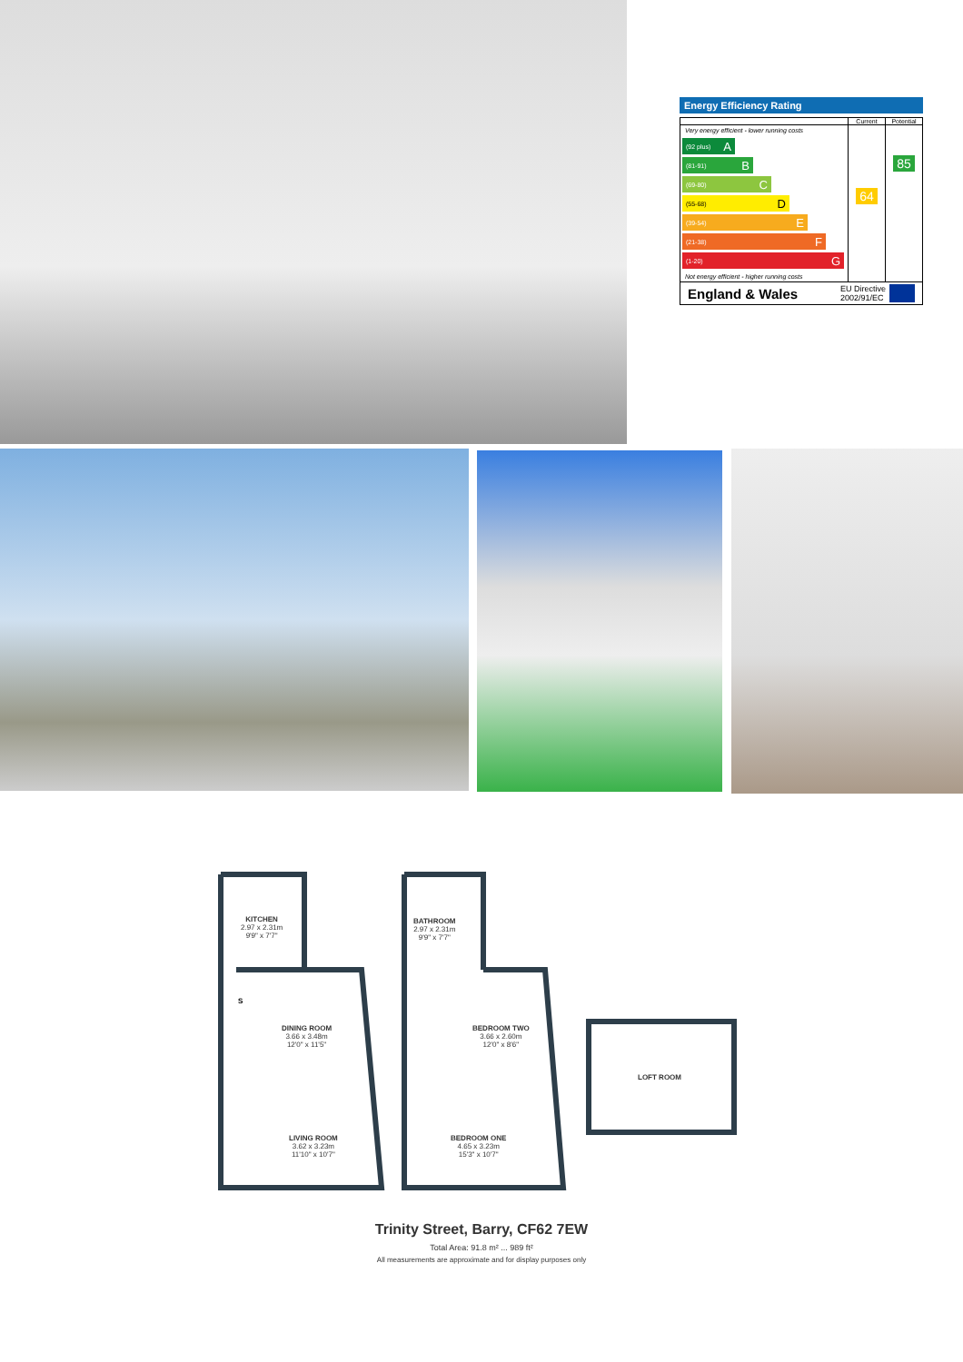Energy Efficiency Rating
Current Potential
Very energy efficient - lower running costs
(92 plus) A
(81-91) B
(69-80) C
(55-68) D
(39-54) E
(21-38) F
(1-20) G
Not energy efficient - higher running costs
64
85
England & Wales EU Directive
2002/91/EC
KITCHEN
2.97 x 2.31m
9'9" x 7'7"
BATHROOM
2.97 x 2.31m
9'9" x 7'7"
DINING ROOM
3.66 x 3.48m
12'0" x 11'5"
BEDROOM TWO
3.66 x 2.60m
12'0" x 8'6"
LOFT ROOM
S
LIVING ROOM
3.62 x 3.23m
11'10" x 10'7"
BEDROOM ONE
4.65 x 3.23m
15'3" x 10'7"
Trinity Street, Barry, CF62 7EW
Total Area: 91.8 m² ... 989 ft²
All measurements are approximate and for display purposes only